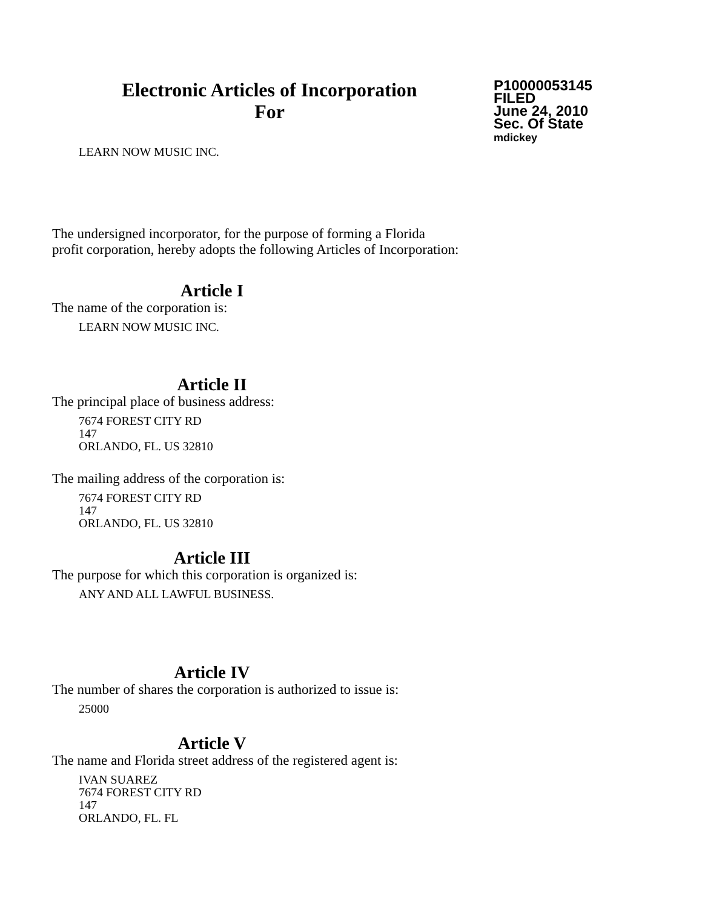Electronic Articles of Incorporation
For
P10000053145
FILED
June 24, 2010
Sec. Of State
mdickey
LEARN NOW MUSIC INC.
The undersigned incorporator, for the purpose of forming a Florida
profit corporation, hereby adopts the following Articles of Incorporation:
Article I
The name of the corporation is:
LEARN NOW MUSIC INC.
Article II
The principal place of business address:
7674 FOREST CITY RD
147
ORLANDO, FL. US 32810
The mailing address of the corporation is:
7674 FOREST CITY RD
147
ORLANDO, FL. US 32810
Article III
The purpose for which this corporation is organized is:
ANY AND ALL LAWFUL BUSINESS.
Article IV
The number of shares the corporation is authorized to issue is:
25000
Article V
The name and Florida street address of the registered agent is:
IVAN SUAREZ
7674 FOREST CITY RD
147
ORLANDO, FL. FL